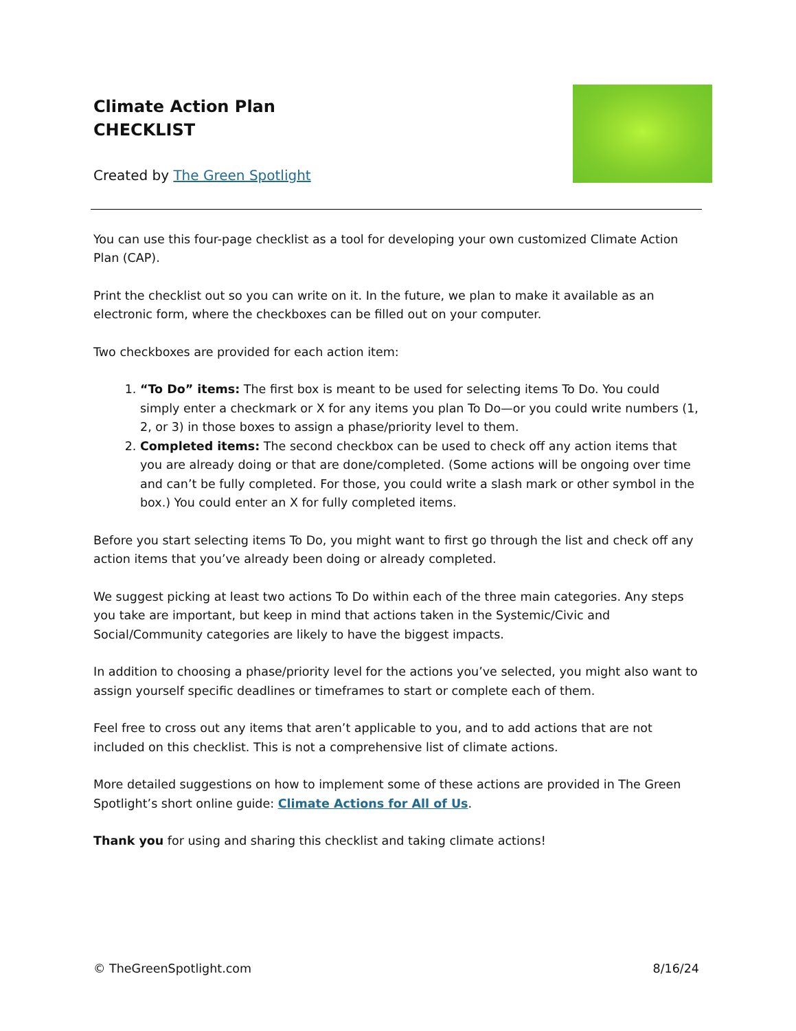Climate Action Plan
CHECKLIST
Created by The Green Spotlight
You can use this four-page checklist as a tool for developing your own customized Climate Action Plan (CAP).
Print the checklist out so you can write on it. In the future, we plan to make it available as an electronic form, where the checkboxes can be filled out on your computer.
Two checkboxes are provided for each action item:
1. “To Do” items: The first box is meant to be used for selecting items To Do. You could simply enter a checkmark or X for any items you plan To Do—or you could write numbers (1, 2, or 3) in those boxes to assign a phase/priority level to them.
2. Completed items: The second checkbox can be used to check off any action items that you are already doing or that are done/completed. (Some actions will be ongoing over time and can’t be fully completed. For those, you could write a slash mark or other symbol in the box.) You could enter an X for fully completed items.
Before you start selecting items To Do, you might want to first go through the list and check off any action items that you’ve already been doing or already completed.
We suggest picking at least two actions To Do within each of the three main categories. Any steps you take are important, but keep in mind that actions taken in the Systemic/Civic and Social/Community categories are likely to have the biggest impacts.
In addition to choosing a phase/priority level for the actions you’ve selected, you might also want to assign yourself specific deadlines or timeframes to start or complete each of them.
Feel free to cross out any items that aren’t applicable to you, and to add actions that are not included on this checklist. This is not a comprehensive list of climate actions.
More detailed suggestions on how to implement some of these actions are provided in The Green Spotlight’s short online guide: Climate Actions for All of Us.
Thank you for using and sharing this checklist and taking climate actions!
© TheGreenSpotlight.com 8/16/24